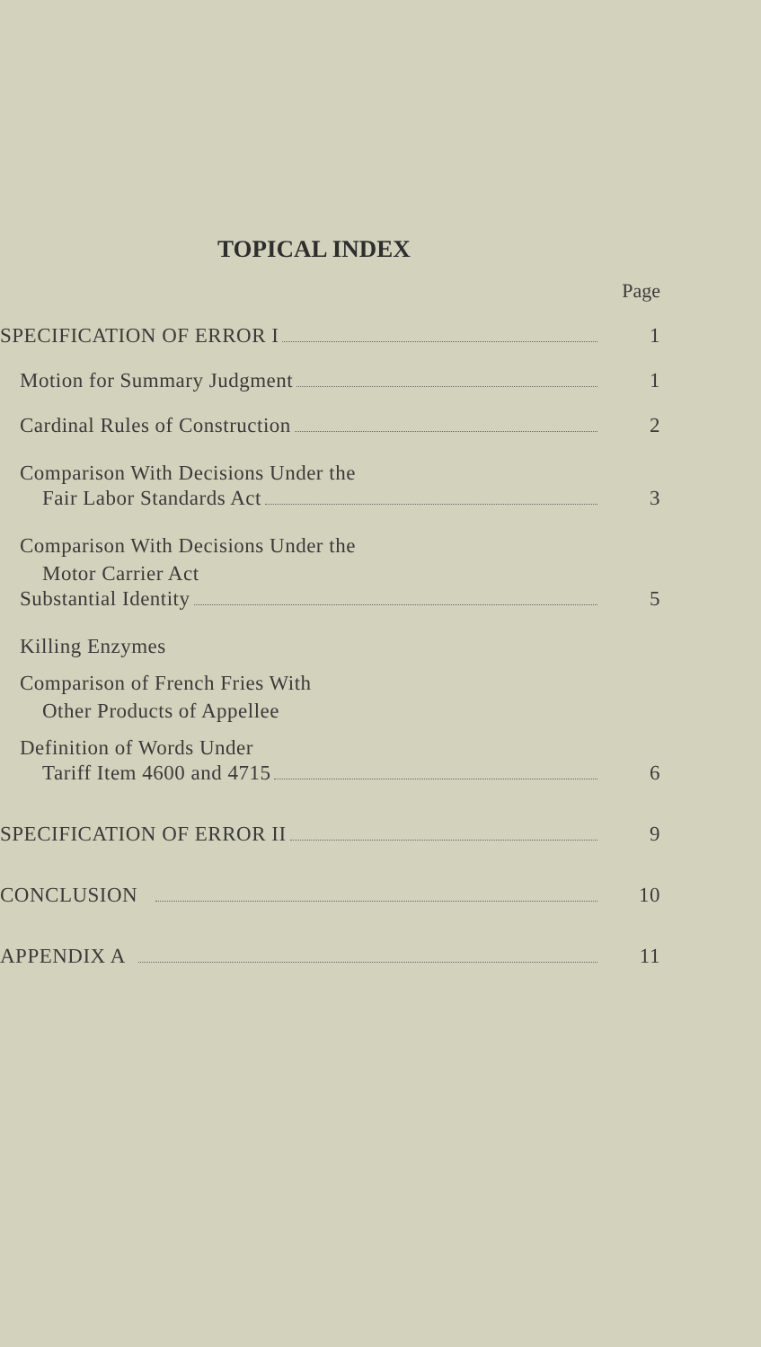TOPICAL INDEX
Page
SPECIFICATION OF ERROR I 1
Motion for Summary Judgment 1
Cardinal Rules of Construction 2
Comparison With Decisions Under the
Fair Labor Standards Act 3
Comparison With Decisions Under the
Motor Carrier Act
Substantial Identity 5
Killing Enzymes
Comparison of French Fries With
Other Products of Appellee
Definition of Words Under
Tariff Item 4600 and 4715 6
SPECIFICATION OF ERROR II 9
CONCLUSION 10
APPENDIX A 11